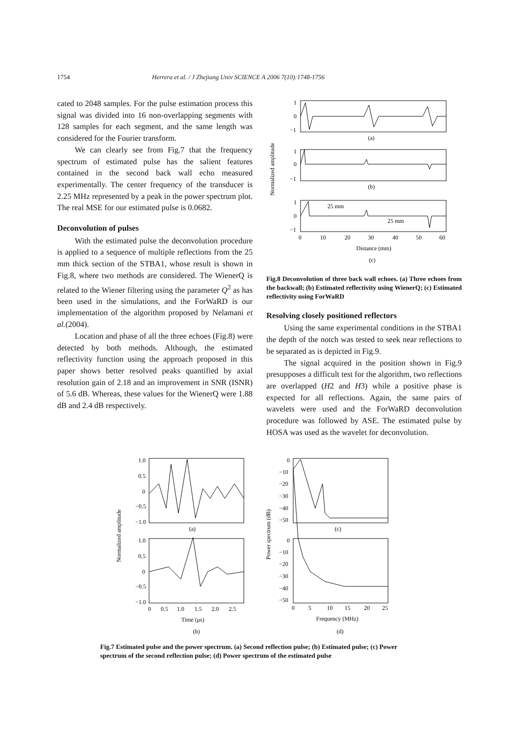1754 Herrera et al. / J Zhejiang Univ SCIENCE A 2006 7(10):1748-1756
cated to 2048 samples. For the pulse estimation process this signal was divided into 16 non-overlapping segments with 128 samples for each segment, and the same length was considered for the Fourier transform.
We can clearly see from Fig.7 that the frequency spectrum of estimated pulse has the salient features contained in the second back wall echo measured experimentally. The center frequency of the transducer is 2.25 MHz represented by a peak in the power spectrum plot. The real MSE for our estimated pulse is 0.0682.
Deconvolution of pulses
With the estimated pulse the deconvolution procedure is applied to a sequence of multiple reflections from the 25 mm thick section of the STBA1, whose result is shown in Fig.8, where two methods are considered. The WienerQ is related to the Wiener filtering using the parameter Q<sup>2</sup> as has been used in the simulations, and the ForWaRD is our implementation of the algorithm proposed by Nelamani et al.(2004).
Location and phase of all the three echoes (Fig.8) were detected by both methods. Although, the estimated reflectivity function using the approach proposed in this paper shows better resolved peaks quantified by axial resolution gain of 2.18 and an improvement in SNR (ISNR) of 5.6 dB. Whereas, these values for the WienerQ were 1.88 dB and 2.4 dB respectively.
Normalized amplitude
1
0
−1
(a)
1
0
−1
(b)
1
0
−1
25 mm
25 mm
0
10
20
30
40
50
60
Distance (mm)
(c)
Fig.8 Deconvolution of three back wall echoes. (a) Three echoes from the backwall; (b) Estimated reflectivity using WienerQ; (c) Estimated reflectivity using ForWaRD
Resolving closely positioned reflectors
Using the same experimental conditions in the STBA1 the depth of the notch was tested to seek near reflections to be separated as is depicted in Fig.9.
The signal acquired in the position shown in Fig.9 presupposes a difficult test for the algorithm, two reflections are overlapped (H2 and H3) while a positive phase is expected for all reflections. Again, the same pairs of wavelets were used and the ForWaRD deconvolution procedure was followed by ASE. The estimated pulse by HOSA was used as the wavelet for deconvolution.
Normalized amplitude
Power spectrum (dB)
1.0
0.5
0
−0.5
−1.0
(a)
1.0
0.5
0
−0.5
−1.0
0
0.5
1.0
1.5
2.0
2.5
Time (μs)
(b)
0
−10
−20
−30
−40
−50
(c)
0
−10
−20
−30
−40
−50
0
5
10
15
20
25
Frequency (MHz)
(d)
Fig.7 Estimated pulse and the power spectrum. (a) Second reflection pulse; (b) Estimated pulse; (c) Power spectrum of the second reflection pulse; (d) Power spectrum of the estimated pulse